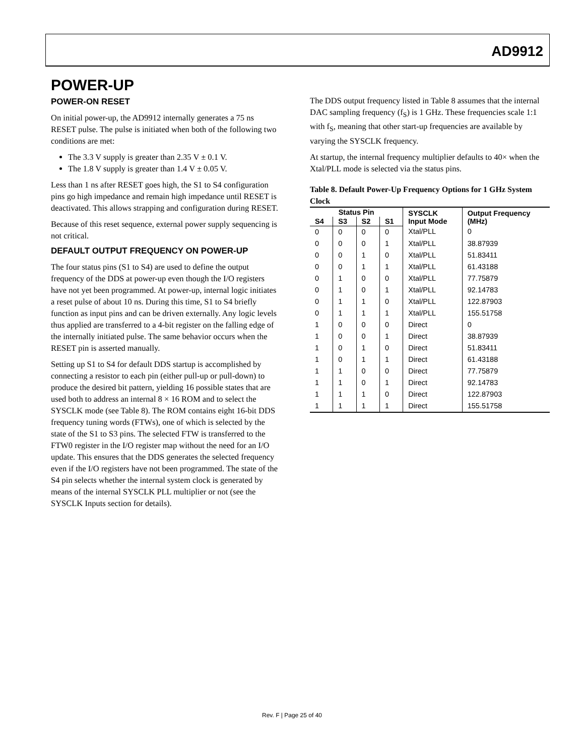AD9912
POWER-UP
POWER-ON RESET
On initial power-up, the AD9912 internally generates a 75 ns RESET pulse. The pulse is initiated when both of the following two conditions are met:
The 3.3 V supply is greater than 2.35 V ± 0.1 V.
The 1.8 V supply is greater than 1.4 V ± 0.05 V.
Less than 1 ns after RESET goes high, the S1 to S4 configuration pins go high impedance and remain high impedance until RESET is deactivated. This allows strapping and configuration during RESET.
Because of this reset sequence, external power supply sequencing is not critical.
DEFAULT OUTPUT FREQUENCY ON POWER-UP
The four status pins (S1 to S4) are used to define the output frequency of the DDS at power-up even though the I/O registers have not yet been programmed. At power-up, internal logic initiates a reset pulse of about 10 ns. During this time, S1 to S4 briefly function as input pins and can be driven externally. Any logic levels thus applied are transferred to a 4-bit register on the falling edge of the internally initiated pulse. The same behavior occurs when the RESET pin is asserted manually.
Setting up S1 to S4 for default DDS startup is accomplished by connecting a resistor to each pin (either pull-up or pull-down) to produce the desired bit pattern, yielding 16 possible states that are used both to address an internal 8 × 16 ROM and to select the SYSCLK mode (see Table 8). The ROM contains eight 16-bit DDS frequency tuning words (FTWs), one of which is selected by the state of the S1 to S3 pins. The selected FTW is transferred to the FTW0 register in the I/O register map without the need for an I/O update. This ensures that the DDS generates the selected frequency even if the I/O registers have not been programmed. The state of the S4 pin selects whether the internal system clock is generated by means of the internal SYSCLK PLL multiplier or not (see the SYSCLK Inputs section for details).
The DDS output frequency listed in Table 8 assumes that the internal DAC sampling frequency (f<sub>S</sub>) is 1 GHz. These frequencies scale 1:1 with f<sub>S</sub>, meaning that other start-up frequencies are available by varying the SYSCLK frequency.
At startup, the internal frequency multiplier defaults to 40× when the Xtal/PLL mode is selected via the status pins.
Table 8. Default Power-Up Frequency Options for 1 GHz System Clock
| Status Pin | | | | SYSCLK Input Mode | Output Frequency (MHz) |
| --- | --- | --- | --- | --- | --- |
| S4 | S3 | S2 | S1 | | |
| 0 | 0 | 0 | 0 | Xtal/PLL | 0 |
| 0 | 0 | 0 | 1 | Xtal/PLL | 38.87939 |
| 0 | 0 | 1 | 0 | Xtal/PLL | 51.83411 |
| 0 | 0 | 1 | 1 | Xtal/PLL | 61.43188 |
| 0 | 1 | 0 | 0 | Xtal/PLL | 77.75879 |
| 0 | 1 | 0 | 1 | Xtal/PLL | 92.14783 |
| 0 | 1 | 1 | 0 | Xtal/PLL | 122.87903 |
| 0 | 1 | 1 | 1 | Xtal/PLL | 155.51758 |
| 1 | 0 | 0 | 0 | Direct | 0 |
| 1 | 0 | 0 | 1 | Direct | 38.87939 |
| 1 | 0 | 1 | 0 | Direct | 51.83411 |
| 1 | 0 | 1 | 1 | Direct | 61.43188 |
| 1 | 1 | 0 | 0 | Direct | 77.75879 |
| 1 | 1 | 0 | 1 | Direct | 92.14783 |
| 1 | 1 | 1 | 0 | Direct | 122.87903 |
| 1 | 1 | 1 | 1 | Direct | 155.51758 |
Rev. F | Page 25 of 40